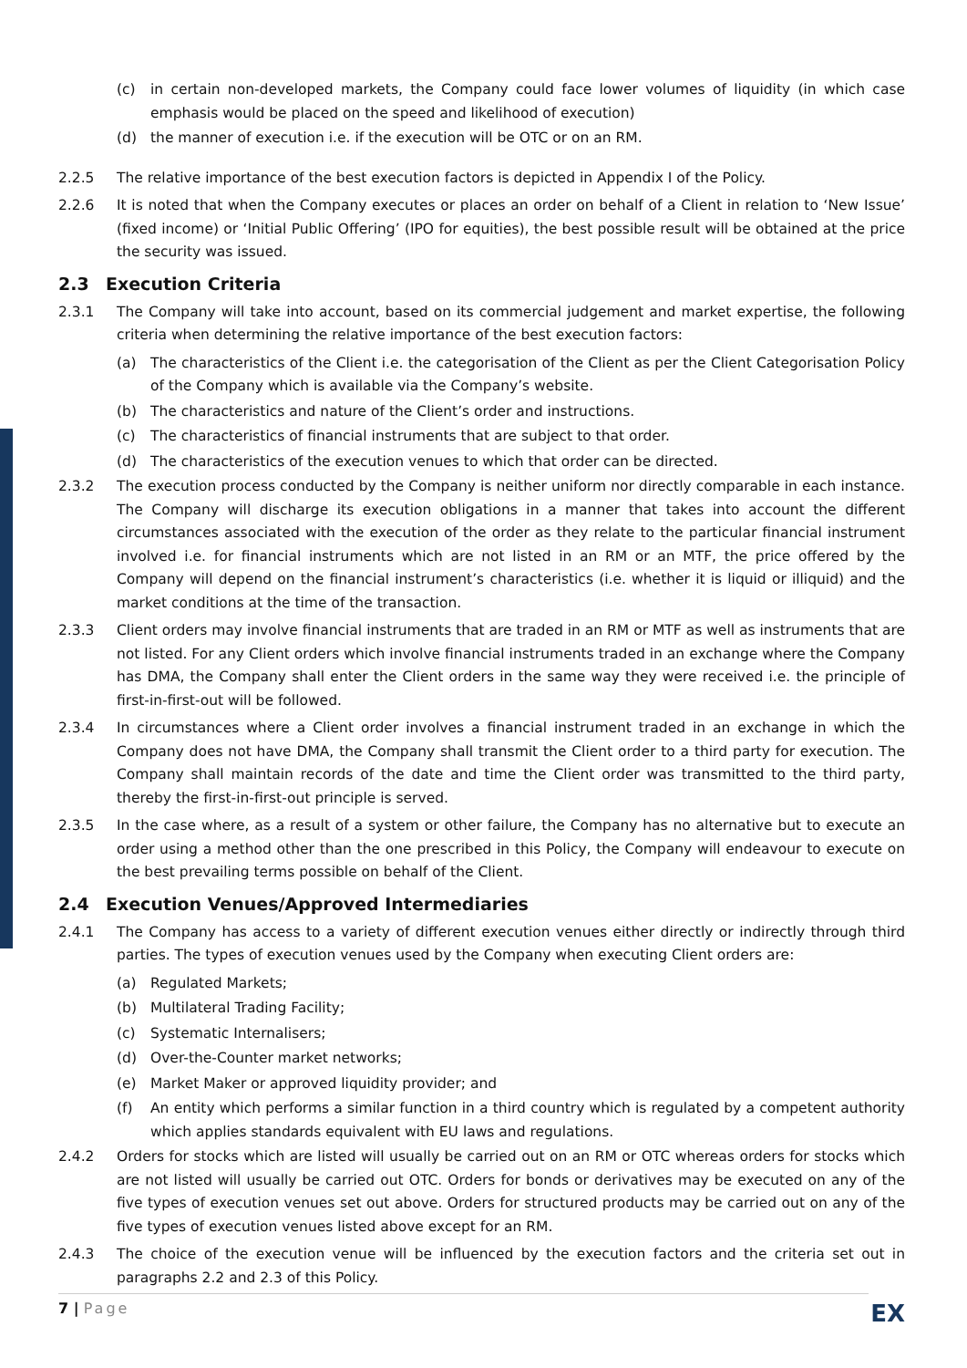(c) in certain non-developed markets, the Company could face lower volumes of liquidity (in which case emphasis would be placed on the speed and likelihood of execution)
(d) the manner of execution i.e. if the execution will be OTC or on an RM.
2.2.5 The relative importance of the best execution factors is depicted in Appendix I of the Policy.
2.2.6 It is noted that when the Company executes or places an order on behalf of a Client in relation to ‘New Issue’ (fixed income) or ‘Initial Public Offering’ (IPO for equities), the best possible result will be obtained at the price the security was issued.
2.3 Execution Criteria
2.3.1 The Company will take into account, based on its commercial judgement and market expertise, the following criteria when determining the relative importance of the best execution factors:
(a) The characteristics of the Client i.e. the categorisation of the Client as per the Client Categorisation Policy of the Company which is available via the Company’s website.
(b) The characteristics and nature of the Client’s order and instructions.
(c) The characteristics of financial instruments that are subject to that order.
(d) The characteristics of the execution venues to which that order can be directed.
2.3.2 The execution process conducted by the Company is neither uniform nor directly comparable in each instance. The Company will discharge its execution obligations in a manner that takes into account the different circumstances associated with the execution of the order as they relate to the particular financial instrument involved i.e. for financial instruments which are not listed in an RM or an MTF, the price offered by the Company will depend on the financial instrument’s characteristics (i.e. whether it is liquid or illiquid) and the market conditions at the time of the transaction.
2.3.3 Client orders may involve financial instruments that are traded in an RM or MTF as well as instruments that are not listed. For any Client orders which involve financial instruments traded in an exchange where the Company has DMA, the Company shall enter the Client orders in the same way they were received i.e. the principle of first-in-first-out will be followed.
2.3.4 In circumstances where a Client order involves a financial instrument traded in an exchange in which the Company does not have DMA, the Company shall transmit the Client order to a third party for execution. The Company shall maintain records of the date and time the Client order was transmitted to the third party, thereby the first-in-first-out principle is served.
2.3.5 In the case where, as a result of a system or other failure, the Company has no alternative but to execute an order using a method other than the one prescribed in this Policy, the Company will endeavour to execute on the best prevailing terms possible on behalf of the Client.
2.4 Execution Venues/Approved Intermediaries
2.4.1 The Company has access to a variety of different execution venues either directly or indirectly through third parties. The types of execution venues used by the Company when executing Client orders are:
(a) Regulated Markets;
(b) Multilateral Trading Facility;
(c) Systematic Internalisers;
(d) Over-the-Counter market networks;
(e) Market Maker or approved liquidity provider; and
(f) An entity which performs a similar function in a third country which is regulated by a competent authority which applies standards equivalent with EU laws and regulations.
2.4.2 Orders for stocks which are listed will usually be carried out on an RM or OTC whereas orders for stocks which are not listed will usually be carried out OTC. Orders for bonds or derivatives may be executed on any of the five types of execution venues set out above. Orders for structured products may be carried out on any of the five types of execution venues listed above except for an RM.
2.4.3 The choice of the execution venue will be influenced by the execution factors and the criteria set out in paragraphs 2.2 and 2.3 of this Policy.
7 | Page EX